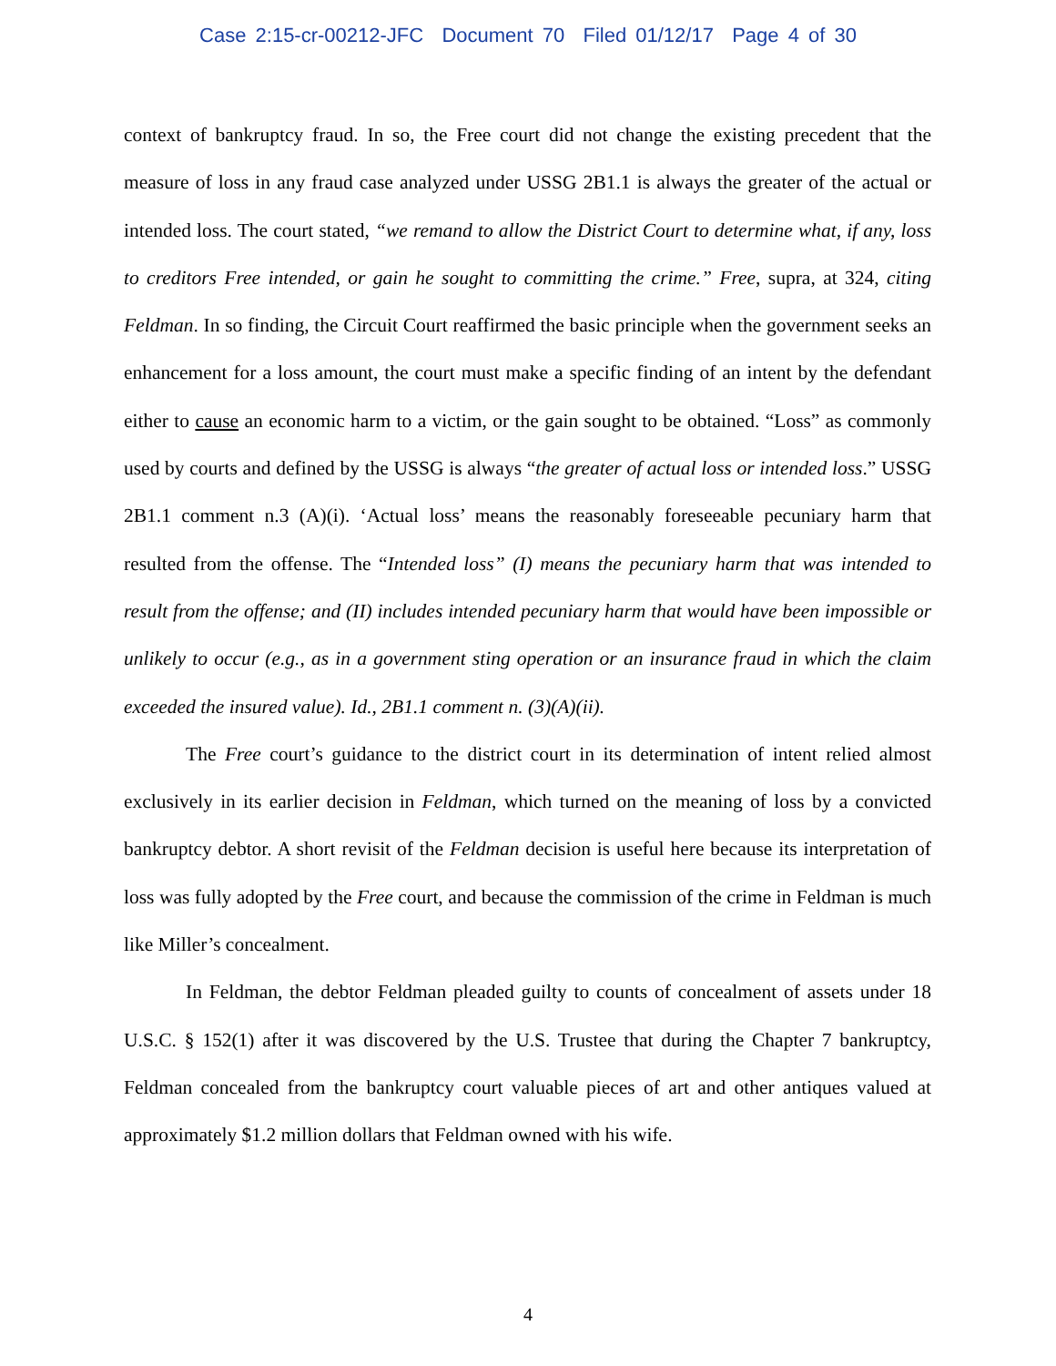Case 2:15-cr-00212-JFC Document 70 Filed 01/12/17 Page 4 of 30
context of bankruptcy fraud. In so, the Free court did not change the existing precedent that the measure of loss in any fraud case analyzed under USSG 2B1.1 is always the greater of the actual or intended loss. The court stated, “we remand to allow the District Court to determine what, if any, loss to creditors Free intended, or gain he sought to committing the crime.” Free, supra, at 324, citing Feldman. In so finding, the Circuit Court reaffirmed the basic principle when the government seeks an enhancement for a loss amount, the court must make a specific finding of an intent by the defendant either to cause an economic harm to a victim, or the gain sought to be obtained. “Loss” as commonly used by courts and defined by the USSG is always “the greater of actual loss or intended loss.” USSG 2B1.1 comment n.3 (A)(i). ‘Actual loss’ means the reasonably foreseeable pecuniary harm that resulted from the offense. The “Intended loss” (I) means the pecuniary harm that was intended to result from the offense; and (II) includes intended pecuniary harm that would have been impossible or unlikely to occur (e.g., as in a government sting operation or an insurance fraud in which the claim exceeded the insured value). Id., 2B1.1 comment n. (3)(A)(ii).
The Free court’s guidance to the district court in its determination of intent relied almost exclusively in its earlier decision in Feldman, which turned on the meaning of loss by a convicted bankruptcy debtor. A short revisit of the Feldman decision is useful here because its interpretation of loss was fully adopted by the Free court, and because the commission of the crime in Feldman is much like Miller’s concealment.
In Feldman, the debtor Feldman pleaded guilty to counts of concealment of assets under 18 U.S.C. § 152(1) after it was discovered by the U.S. Trustee that during the Chapter 7 bankruptcy, Feldman concealed from the bankruptcy court valuable pieces of art and other antiques valued at approximately $1.2 million dollars that Feldman owned with his wife.
4